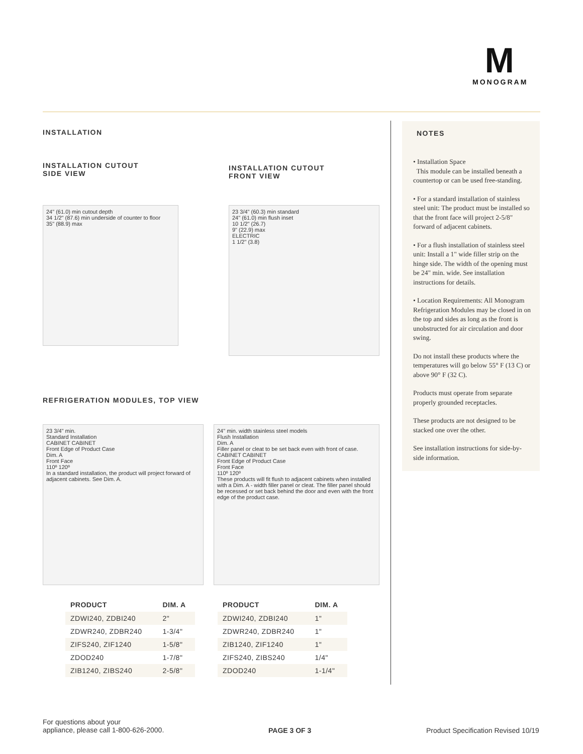M
MONOGRAM
INSTALLATION
INSTALLATION CUTOUT
SIDE VIEW
24" (61.0) min cutout depth
34 1/2" (87.6) min underside of counter to floor
35" (88.9) max
INSTALLATION CUTOUT
FRONT VIEW
23 3/4" (60.3) min standard
24" (61.0) min flush inset
10 1/2" (26.7)
9" (22.9) max
ELECTRIC
1 1/2" (3.8)
REFRIGERATION MODULES, TOP VIEW
23 3/4" min.
Standard Installation
CABINET CABINET
Front Edge of Product Case
Dim. A
Front Face
110º 120º
In a standard installation, the product will project forward of adjacent cabinets. See Dim. A.
24" min. width stainless steel models
Flush Installation
Dim. A
Filler panel or cleat to be set back even with front of case.
CABINET CABINET
Front Edge of Product Case
Front Face
110º 120º
These products will fit flush to adjacent cabinets when installed with a Dim. A - width filler panel or cleat. The filler panel should be recessed or set back behind the door and even with the front edge of the product case.
| PRODUCT | DIM. A |
| --- | --- |
| ZDWI240, ZDBI240 | 2" |
| ZDWR240, ZDBR240 | 1-3/4" |
| ZIFS240, ZIF1240 | 1-5/8" |
| ZDOD240 | 1-7/8" |
| ZIB1240, ZIBS240 | 2-5/8" |
| PRODUCT | DIM. A |
| --- | --- |
| ZDWI240, ZDBI240 | 1" |
| ZDWR240, ZDBR240 | 1" |
| ZIB1240, ZIF1240 | 1" |
| ZIFS240, ZIBS240 | 1/4" |
| ZDOD240 | 1-1/4" |
NOTES
• Installation Space
This module can be installed beneath a countertop or can be used free-standing.
• For a standard installation of stainless steel unit: The product must be installed so that the front face will project 2-5/8" forward of adjacent cabinets.
• For a flush installation of stainless steel unit: Install a 1" wide filler strip on the hinge side. The width of the opening must be 24" min. wide. See installation instructions for details.
• Location Requirements: All Monogram Refrigeration Modules may be closed in on the top and sides as long as the front is unobstructed for air circulation and door swing.
Do not install these products where the temperatures will go below 55° F (13 C) or above 90° F (32 C).
Products must operate from separate properly grounded receptacles.
These products are not designed to be stacked one over the other.
See installation instructions for side-by-side information.
For questions about your
appliance, please call 1-800-626-2000.
PAGE 3 OF 3
Product Specification Revised 10/19